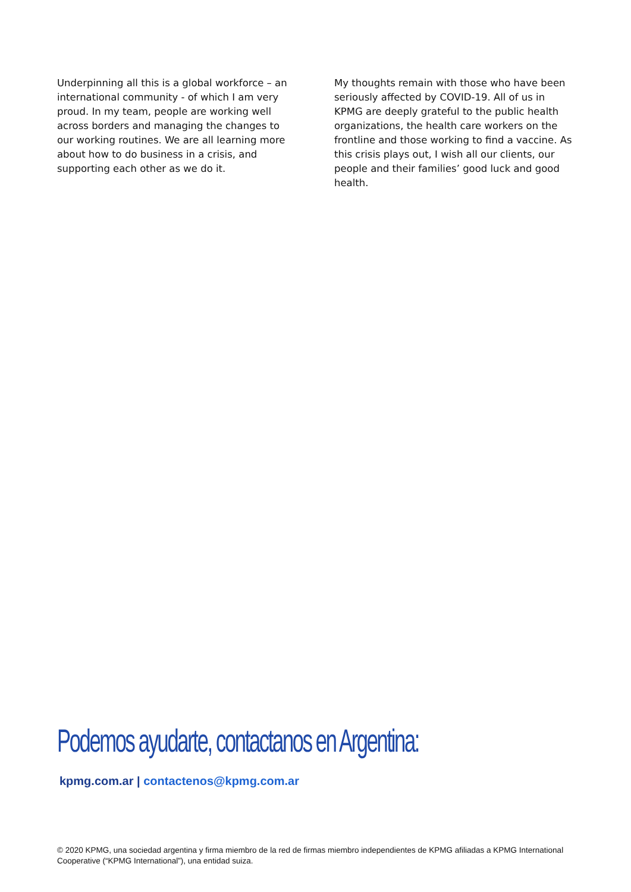Underpinning all this is a global workforce – an international community - of which I am very proud. In my team, people are working well across borders and managing the changes to our working routines. We are all learning more about how to do business in a crisis, and supporting each other as we do it.
My thoughts remain with those who have been seriously affected by COVID-19. All of us in KPMG are deeply grateful to the public health organizations, the health care workers on the frontline and those working to find a vaccine. As this crisis plays out, I wish all our clients, our people and their families’ good luck and good health.
Podemos ayudarte, contactanos en Argentina:
kpmg.com.ar | contactenos@kpmg.com.ar
© 2020 KPMG, una sociedad argentina y firma miembro de la red de firmas miembro independientes de KPMG afiliadas a KPMG International Cooperative (“KPMG International”), una entidad suiza.